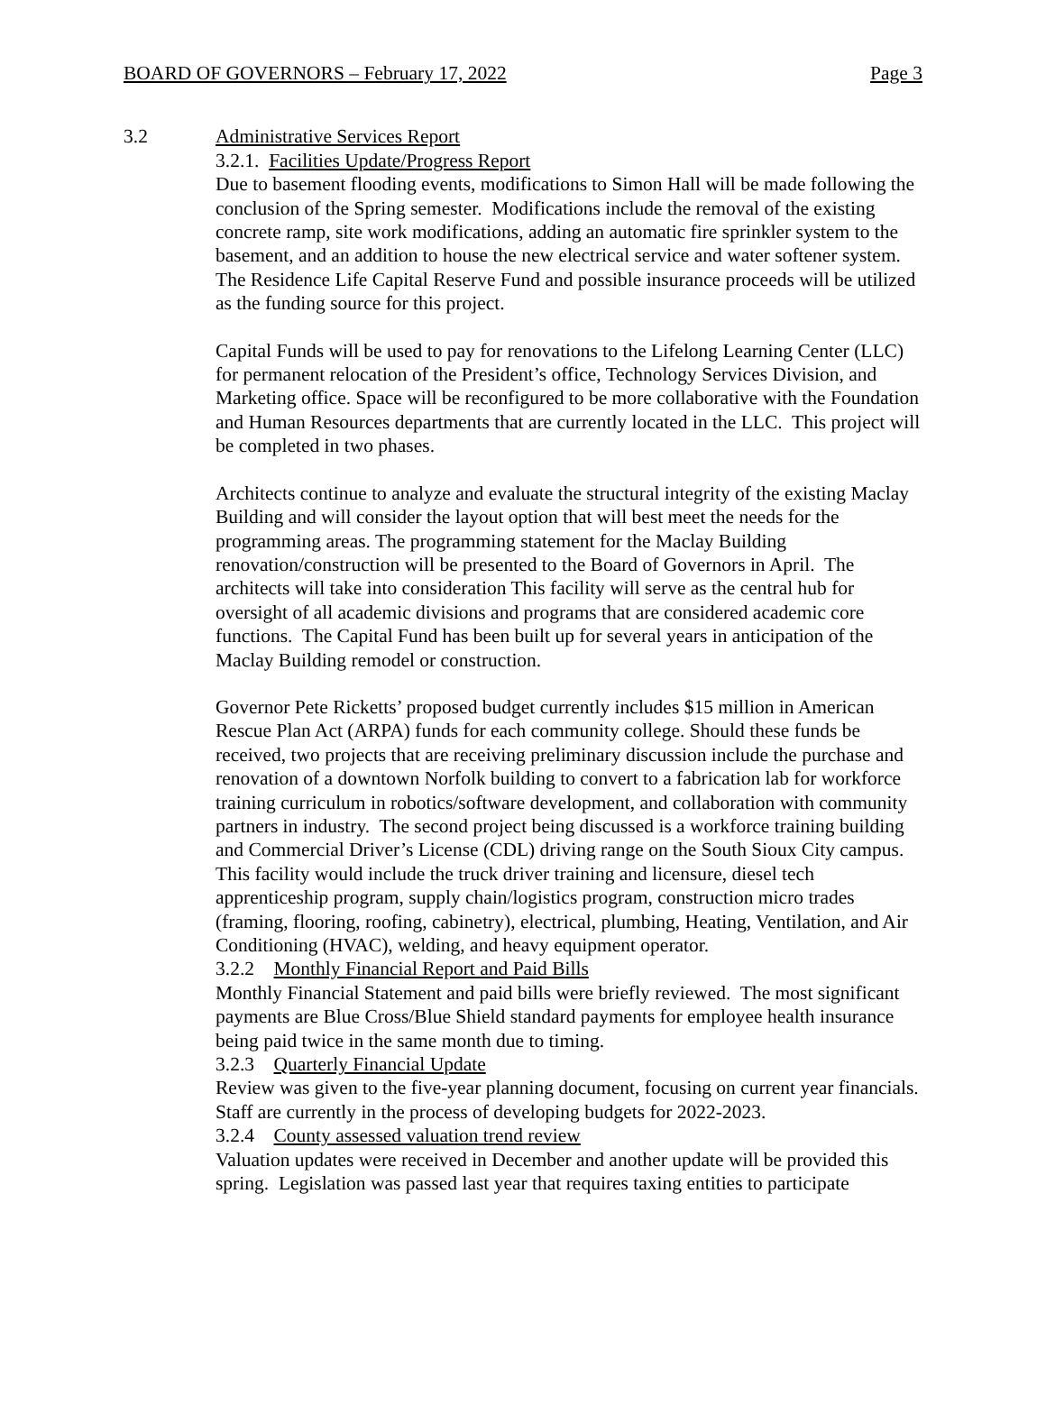BOARD OF GOVERNORS – February 17, 2022 Page 3
3.2 Administrative Services Report
3.2.1. Facilities Update/Progress Report
Due to basement flooding events, modifications to Simon Hall will be made following the conclusion of the Spring semester. Modifications include the removal of the existing concrete ramp, site work modifications, adding an automatic fire sprinkler system to the basement, and an addition to house the new electrical service and water softener system. The Residence Life Capital Reserve Fund and possible insurance proceeds will be utilized as the funding source for this project.
Capital Funds will be used to pay for renovations to the Lifelong Learning Center (LLC) for permanent relocation of the President’s office, Technology Services Division, and Marketing office. Space will be reconfigured to be more collaborative with the Foundation and Human Resources departments that are currently located in the LLC. This project will be completed in two phases.
Architects continue to analyze and evaluate the structural integrity of the existing Maclay Building and will consider the layout option that will best meet the needs for the programming areas. The programming statement for the Maclay Building renovation/construction will be presented to the Board of Governors in April. The architects will take into consideration This facility will serve as the central hub for oversight of all academic divisions and programs that are considered academic core functions. The Capital Fund has been built up for several years in anticipation of the Maclay Building remodel or construction.
Governor Pete Ricketts’ proposed budget currently includes $15 million in American Rescue Plan Act (ARPA) funds for each community college. Should these funds be received, two projects that are receiving preliminary discussion include the purchase and renovation of a downtown Norfolk building to convert to a fabrication lab for workforce training curriculum in robotics/software development, and collaboration with community partners in industry. The second project being discussed is a workforce training building and Commercial Driver’s License (CDL) driving range on the South Sioux City campus. This facility would include the truck driver training and licensure, diesel tech apprenticeship program, supply chain/logistics program, construction micro trades (framing, flooring, roofing, cabinetry), electrical, plumbing, Heating, Ventilation, and Air Conditioning (HVAC), welding, and heavy equipment operator.
3.2.2 Monthly Financial Report and Paid Bills
Monthly Financial Statement and paid bills were briefly reviewed. The most significant payments are Blue Cross/Blue Shield standard payments for employee health insurance being paid twice in the same month due to timing.
3.2.3 Quarterly Financial Update
Review was given to the five-year planning document, focusing on current year financials. Staff are currently in the process of developing budgets for 2022-2023.
3.2.4 County assessed valuation trend review
Valuation updates were received in December and another update will be provided this spring. Legislation was passed last year that requires taxing entities to participate